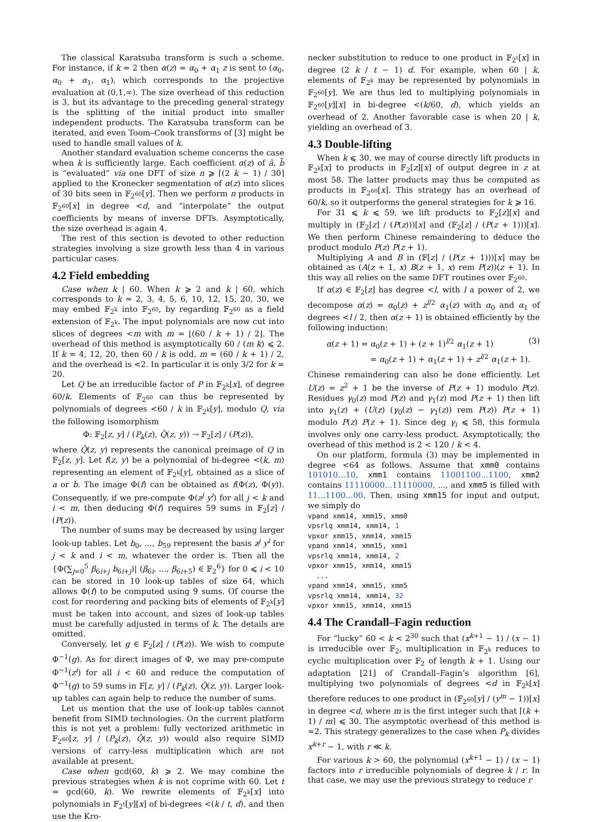The classical Karatsuba transform is such a scheme. For instance, if k = 2 then α(z) = α<sub>0</sub> + α<sub>1</sub> z is sent to (α<sub>0</sub>, α<sub>0</sub> + α<sub>1</sub>, α<sub>1</sub>), which corresponds to the projective evaluation at (0,1,∞). The size overhead of this reduction is 3, but its advantage to the preceding general strategy is the splitting of the initial product into smaller independent products. The Karatsuba transform can be iterated, and even Toom–Cook transforms of [3] might be used to handle small values of k.
Another standard evaluation scheme concerns the case when k is sufficiently large. Each coefficient α(z) of ã, b̃ is “evaluated” via one DFT of size n ⩾ ⌈(2 k − 1) / 30⌉ applied to the Kronecker segmentation of α(z) into slices of 30 bits seen in 𝔽<sub>2<sup>60</sup></sub>[y]. Then we perform n products in 𝔽<sub>2<sup>60</sup></sub>[x] in degree <d, and “interpolate” the output coefficients by means of inverse DFTs. Asymptotically, the size overhead is again 4.
The rest of this section is devoted to other reduction strategies involving a size growth less than 4 in various particular cases.
4.2 Field embedding
Case when k | 60. When k ⩾ 2 and k | 60, which corresponds to k = 2, 3, 4, 5, 6, 10, 12, 15, 20, 30, we may embed 𝔽<sub>2<sup>k</sup></sub> into 𝔽<sub>2<sup>60</sup></sub>, by regarding 𝔽<sub>2<sup>60</sup></sub> as a field extension of 𝔽<sub>2<sup>k</sup></sub>. The input polynomials are now cut into slices of degrees <m with m = ⌊(60 / k + 1) / 2⌋. The overhead of this method is asymptotically 60 / (m k) ⩽ 2. If k = 4, 12, 20, then 60 / k is odd, m = (60 / k + 1) / 2, and the overhead is <2. In particular it is only 3/2 for k = 20.
Let Q be an irreducible factor of P in 𝔽<sub>2<sup>k</sup></sub>[x], of degree 60/k. Elements of 𝔽<sub>2<sup>60</sup></sub> can thus be represented by polynomials of degrees <60 / k in 𝔽<sub>2<sup>k</sup></sub>[y], modulo Q, via the following isomorphism
Φ: 𝔽<sub>2</sub>[z, y] / (P<sub>k</sub>(z), Q̌(z, y)) → 𝔽<sub>2</sub>[z] / (P(z)),
where Q̌(z, y) represents the canonical preimage of Q in 𝔽<sub>2</sub>[z, y]. Let f(z, y) be a polynomial of bi-degree <(k, m) representing an element of 𝔽<sub>2<sup>k</sup></sub>[y], obtained as a slice of a or b. The image Φ(f) can be obtained as f(Φ(z), Φ(y)). Consequently, if we pre-compute Φ(z<sup>j</sup> y<sup>i</sup>) for all j < k and i < m, then deducing Φ(f) requires 59 sums in 𝔽<sub>2</sub>[z] / (P(z)).
The number of sums may be decreased by using larger look-up tables. Let b<sub>0</sub>, ..., b<sub>59</sub> represent the basis z<sup>j</sup> y<sup>i</sup> for j < k and i < m, whatever the order is. Then all the {Φ(∑<sub>j=0</sub><sup>5</sup> β<sub>6i+j</sub> b<sub>6i+j</sub>)| (β<sub>6i</sub>, ..., β<sub>6i+5</sub>) ∈ 𝔽<sub>2</sub><sup>6</sup>} for 0 ⩽ i < 10 can be stored in 10 look-up tables of size 64, which allows Φ(f) to be computed using 9 sums. Of course the cost for reordering and packing bits of elements of 𝔽<sub>2<sup>k</sup></sub>[y] must be taken into account, and sizes of look-up tables must be carefully adjusted in terms of k. The details are omitted.
Conversely, let g ∈ 𝔽<sub>2</sub>[z] / (P(z)). We wish to compute Φ<sup>−1</sup>(g). As for direct images of Φ, we may pre-compute Φ<sup>−1</sup>(z<sup>i</sup>) for all i < 60 and reduce the computation of Φ<sup>−1</sup>(g) to 59 sums in 𝔽[z, y] / (P<sub>k</sub>(z), Q̌(z, y)). Larger look-up tables can again help to reduce the number of sums.
Let us mention that the use of look-up tables cannot benefit from SIMD technologies. On the current platform this is not yet a problem: fully vectorized arithmetic in 𝔽<sub>2<sup>60</sup></sub>[z, y] / (P<sub>k</sub>(z), Q̌(z, y)) would also require SIMD versions of carry-less multiplication which are not available at present.
Case when gcd(60, k) ⩾ 2. We may combine the previous strategies when k is not coprime with 60. Let t = gcd(60, k). We rewrite elements of 𝔽<sub>2<sup>k</sup></sub>[x] into polynomials in 𝔽<sub>2<sup>t</sup></sub>[y][x] of bi-degrees <(k / t, d), and then use the Kro-
necker substitution to reduce to one product in 𝔽<sub>2<sup>t</sup></sub>[x] in degree (2 k / t − 1) d. For example, when 60 | k, elements of 𝔽<sub>2<sup>k</sup></sub> may be represented by polynomials in 𝔽<sub>2<sup>60</sup></sub>[y]. We are thus led to multiplying polynomials in 𝔽<sub>2<sup>60</sup></sub>[y][x] in bi-degree <(k/60, d), which yields an overhead of 2. Another favorable case is when 20 | k, yielding an overhead of 3.
4.3 Double-lifting
When k ⩽ 30, we may of course directly lift products in 𝔽<sub>2<sup>k</sup></sub>[x] to products in 𝔽<sub>2</sub>[z][x] of output degree in z at most 58. The latter products may thus be computed as products in 𝔽<sub>2<sup>60</sup></sub>[x]. This strategy has an overhead of 60/k, so it outperforms the general strategies for k ⩾ 16.
For 31 ⩽ k ⩽ 59, we lift products to 𝔽<sub>2</sub>[z][x] and multiply in (𝔽<sub>2</sub>[z] / (P(z)))[x] and (𝔽<sub>2</sub>[z] / (P(z + 1)))[x]. We then perform Chinese remaindering to deduce the product modulo P(z) P(z + 1).
Multiplying A and B in (𝔽[z] / (P(z + 1)))[x] may be obtained as (A(z + 1, x) B(z + 1, x) rem P(z))(z + 1). In this way all relies on the same DFT routines over 𝔽<sub>2<sup>60</sup></sub>.
If α(z) ∈ 𝔽<sub>2</sub>[z] has degree <l, with l a power of 2, we decompose α(z) = α<sub>0</sub>(z) + z<sup>l/2</sup> α<sub>1</sub>(z) with α<sub>0</sub> and α<sub>1</sub> of degrees <l / 2, then α(z + 1) is obtained efficiently by the following induction:
α(z + 1) = α<sub>0</sub>(z + 1) + (z + 1)<sup>l/2</sup> α<sub>1</sub>(z + 1) (3)
= α<sub>0</sub>(z + 1) + α<sub>1</sub>(z + 1) + z<sup>l/2</sup> α<sub>1</sub>(z + 1).
Chinese remaindering can also be done efficiently. Let U(z) = z<sup>2</sup> + 1 be the inverse of P(z + 1) modulo P(z). Residues γ<sub>0</sub>(z) mod P(z) and γ<sub>1</sub>(z) mod P(z + 1) then lift into γ<sub>1</sub>(z) + (U(z) (γ<sub>0</sub>(z) − γ<sub>1</sub>(z)) rem P(z)) P(z + 1) modulo P(z) P(z + 1). Since deg γ<sub>i</sub> ⩽ 58, this formula involves only one carry-less product. Asymptotically, the overhead of this method is 2 < 120 / k < 4.
On our platform, formula (3) may be implemented in degree <64 as follows. Assume that xmm0 contains 101010...10, xmm1 contains 11001100...1100, xmm2 contains 11110000...11110000, ..., and xmm5 is filled with 11...1100...00. Then, using xmm15 for input and output, we simply do
vpand xmm14, xmm15, xmm0
vpsrlq xmm14, xmm14, 1
vpxor xmm15, xmm14, xmm15
vpand xmm14, xmm15, xmm1
vpsrlq xmm14, xmm14, 2
vpxor xmm15, xmm14, xmm15
  ...
vpand xmm14, xmm15, xmm5
vpsrlq xmm14, xmm14, 32
vpxor xmm15, xmm14, xmm15
4.4 The Crandall–Fagin reduction
For “lucky” 60 < k < 2<sup>30</sup> such that (x<sup>k+1</sup> − 1) / (x − 1) is irreducible over 𝔽<sub>2</sub>, multiplication in 𝔽<sub>2<sup>k</sup></sub> reduces to cyclic multiplication over 𝔽<sub>2</sub> of length k + 1. Using our adaptation [21] of Crandall–Fagin’s algorithm [6], multiplying two polynomials of degrees <d in 𝔽<sub>2<sup>k</sup></sub>[x] therefore reduces to one product in (𝔽<sub>2<sup>60</sup></sub>[y] / (y<sup>m</sup> − 1))[x] in degree <d, where m is the first integer such that ⌈(k + 1) / m⌉ ⩽ 30. The asymptotic overhead of this method is ≈2. This strategy generalizes to the case when P<sub>k</sub> divides x<sup>k+r</sup> − 1, with r ≪ k.
For various k > 60, the polynomial (x<sup>k+1</sup> − 1) / (x − 1) factors into r irreducible polynomials of degree k / r. In that case, we may use the previous strategy to reduce r